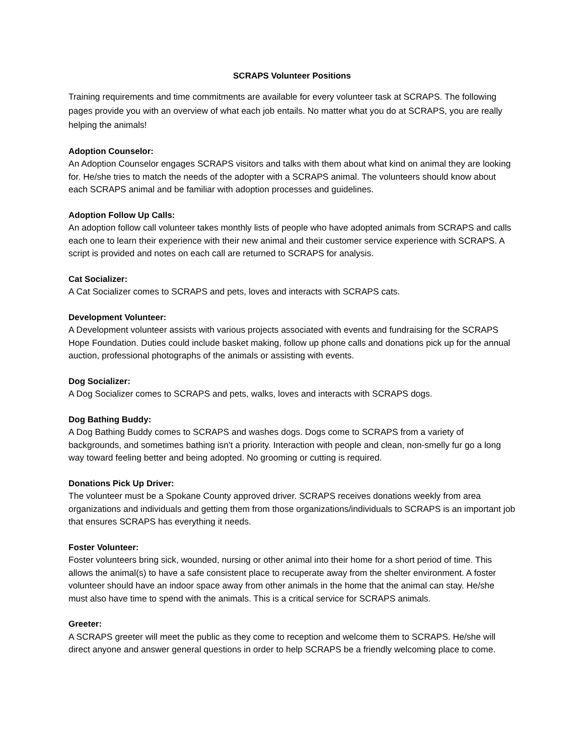SCRAPS Volunteer Positions
Training requirements and time commitments are available for every volunteer task at SCRAPS. The following pages provide you with an overview of what each job entails. No matter what you do at SCRAPS, you are really helping the animals!
Adoption Counselor:
An Adoption Counselor engages SCRAPS visitors and talks with them about what kind on animal they are looking for. He/she tries to match the needs of the adopter with a SCRAPS animal. The volunteers should know about each SCRAPS animal and be familiar with adoption processes and guidelines.
Adoption Follow Up Calls:
An adoption follow call volunteer takes monthly lists of people who have adopted animals from SCRAPS and calls each one to learn their experience with their new animal and their customer service experience with SCRAPS. A script is provided and notes on each call are returned to SCRAPS for analysis.
Cat Socializer:
A Cat Socializer comes to SCRAPS and pets, loves and interacts with SCRAPS cats.
Development Volunteer:
A Development volunteer assists with various projects associated with events and fundraising for the SCRAPS Hope Foundation. Duties could include basket making, follow up phone calls and donations pick up for the annual auction, professional photographs of the animals or assisting with events.
Dog Socializer:
A Dog Socializer comes to SCRAPS and pets, walks, loves and interacts with SCRAPS dogs.
Dog Bathing Buddy:
A Dog Bathing Buddy comes to SCRAPS and washes dogs. Dogs come to SCRAPS from a variety of backgrounds, and sometimes bathing isn't a priority. Interaction with people and clean, non-smelly fur go a long way toward feeling better and being adopted. No grooming or cutting is required.
Donations Pick Up Driver:
The volunteer must be a Spokane County approved driver. SCRAPS receives donations weekly from area organizations and individuals and getting them from those organizations/individuals to SCRAPS is an important job that ensures SCRAPS has everything it needs.
Foster Volunteer:
Foster volunteers bring sick, wounded, nursing or other animal into their home for a short period of time. This allows the animal(s) to have a safe consistent place to recuperate away from the shelter environment. A foster volunteer should have an indoor space away from other animals in the home that the animal can stay. He/she must also have time to spend with the animals. This is a critical service for SCRAPS animals.
Greeter:
A SCRAPS greeter will meet the public as they come to reception and welcome them to SCRAPS. He/she will direct anyone and answer general questions in order to help SCRAPS be a friendly welcoming place to come.